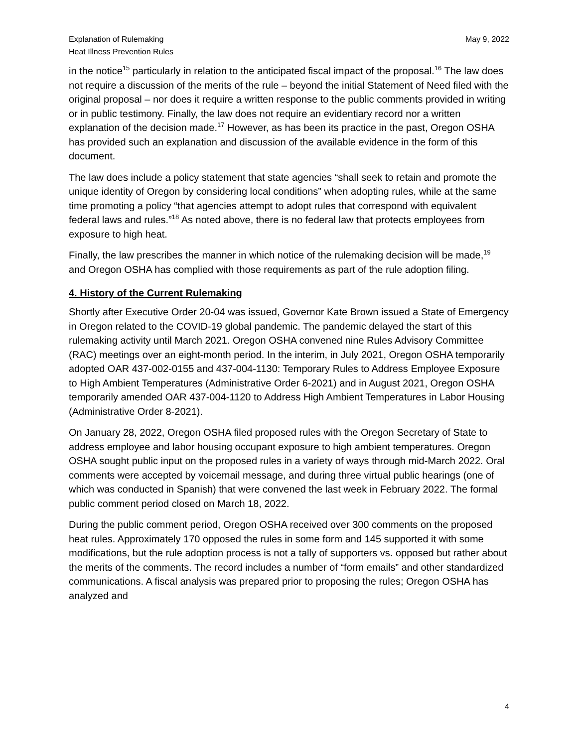Explanation of Rulemaking
Heat Illness Prevention Rules
May 9, 2022
in the notice<sup>15</sup> particularly in relation to the anticipated fiscal impact of the proposal.<sup>16</sup> The law does not require a discussion of the merits of the rule – beyond the initial Statement of Need filed with the original proposal – nor does it require a written response to the public comments provided in writing or in public testimony. Finally, the law does not require an evidentiary record nor a written explanation of the decision made.<sup>17</sup> However, as has been its practice in the past, Oregon OSHA has provided such an explanation and discussion of the available evidence in the form of this document.
The law does include a policy statement that state agencies “shall seek to retain and promote the unique identity of Oregon by considering local conditions” when adopting rules, while at the same time promoting a policy “that agencies attempt to adopt rules that correspond with equivalent federal laws and rules.”<sup>18</sup> As noted above, there is no federal law that protects employees from exposure to high heat.
Finally, the law prescribes the manner in which notice of the rulemaking decision will be made,<sup>19</sup> and Oregon OSHA has complied with those requirements as part of the rule adoption filing.
4. History of the Current Rulemaking
Shortly after Executive Order 20-04 was issued, Governor Kate Brown issued a State of Emergency in Oregon related to the COVID-19 global pandemic. The pandemic delayed the start of this rulemaking activity until March 2021. Oregon OSHA convened nine Rules Advisory Committee (RAC) meetings over an eight-month period. In the interim, in July 2021, Oregon OSHA temporarily adopted OAR 437-002-0155 and 437-004-1130: Temporary Rules to Address Employee Exposure to High Ambient Temperatures (Administrative Order 6-2021) and in August 2021, Oregon OSHA temporarily amended OAR 437-004-1120 to Address High Ambient Temperatures in Labor Housing (Administrative Order 8-2021).
On January 28, 2022, Oregon OSHA filed proposed rules with the Oregon Secretary of State to address employee and labor housing occupant exposure to high ambient temperatures. Oregon OSHA sought public input on the proposed rules in a variety of ways through mid-March 2022. Oral comments were accepted by voicemail message, and during three virtual public hearings (one of which was conducted in Spanish) that were convened the last week in February 2022. The formal public comment period closed on March 18, 2022.
During the public comment period, Oregon OSHA received over 300 comments on the proposed heat rules. Approximately 170 opposed the rules in some form and 145 supported it with some modifications, but the rule adoption process is not a tally of supporters vs. opposed but rather about the merits of the comments. The record includes a number of “form emails” and other standardized communications. A fiscal analysis was prepared prior to proposing the rules; Oregon OSHA has analyzed and
4